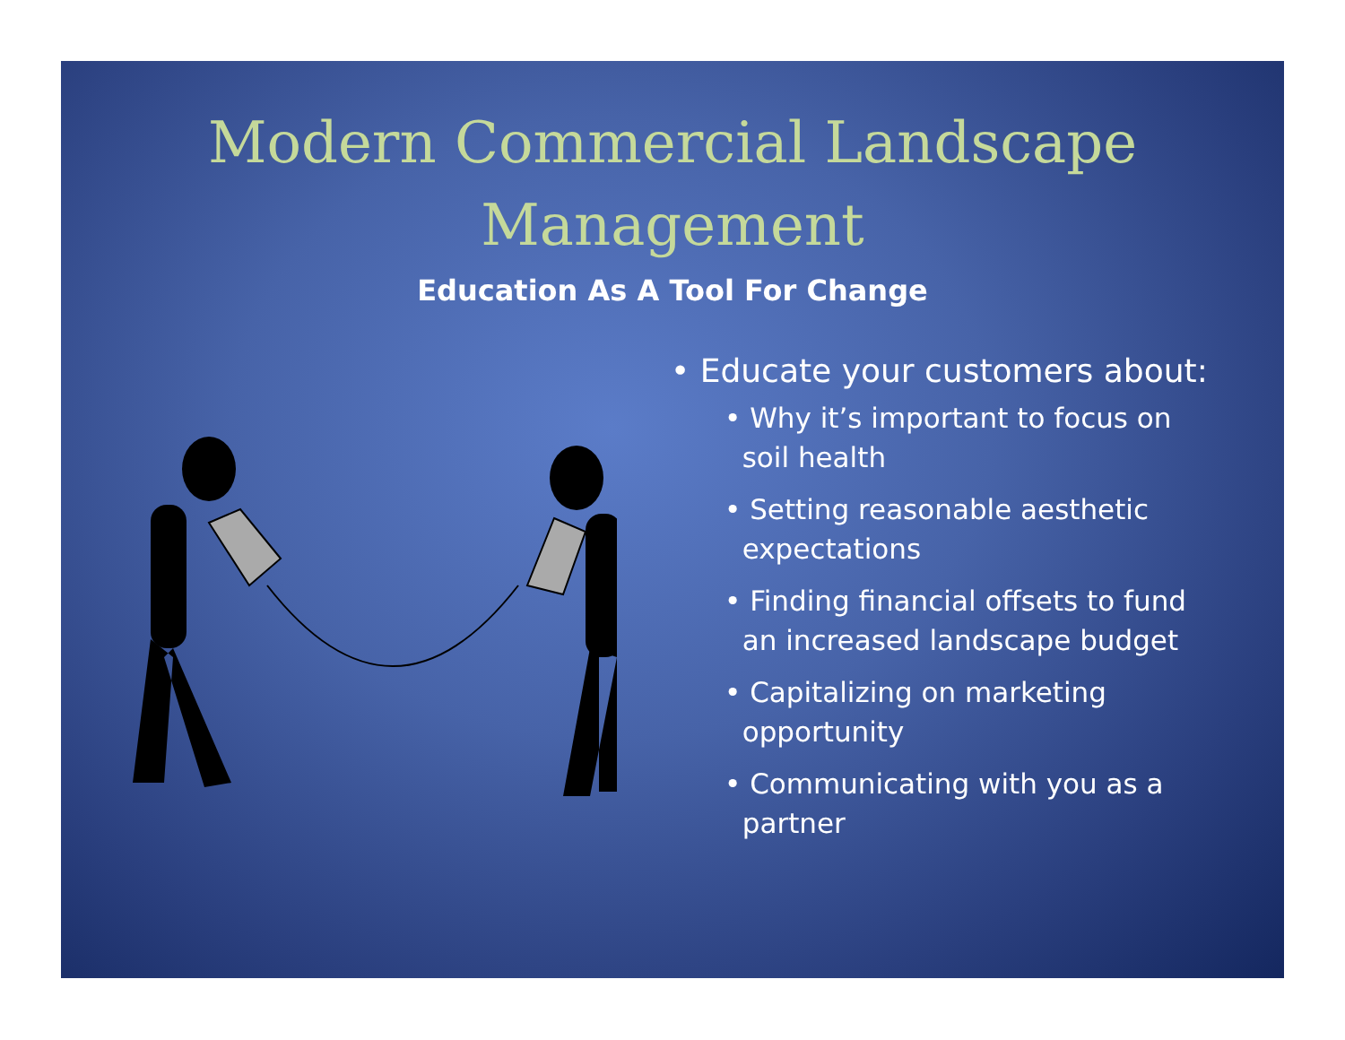Modern Commercial Landscape
Management
Education As A Tool For Change
• Educate your customers about:
• Why it’s important to focus on
soil health
• Setting reasonable aesthetic
expectations
• Finding financial offsets to fund
an increased landscape budget
• Capitalizing on marketing
opportunity
• Communicating with you as a
partner